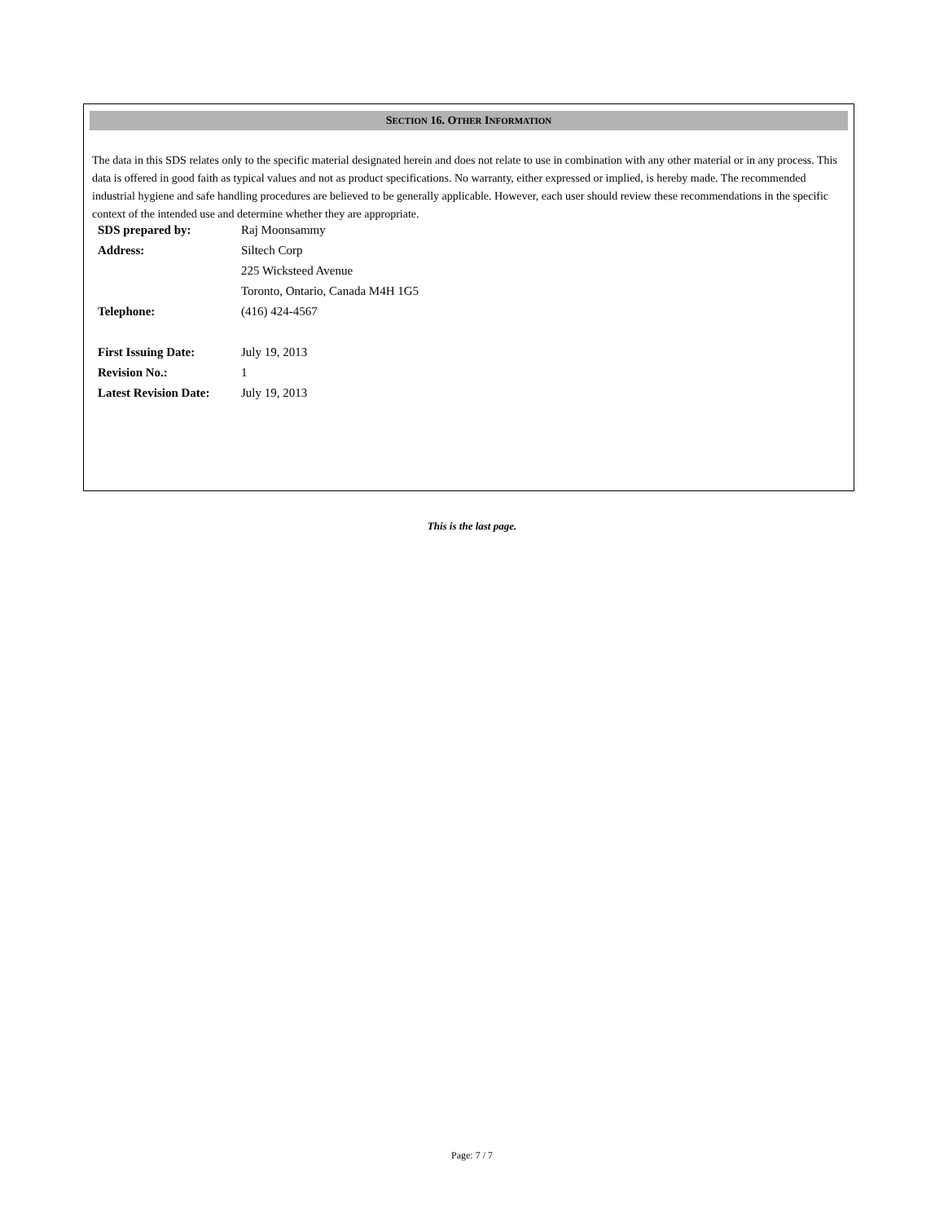SECTION 16. OTHER INFORMATION
The data in this SDS relates only to the specific material designated herein and does not relate to use in combination with any other material or in any process. This data is offered in good faith as typical values and not as product specifications. No warranty, either expressed or implied, is hereby made. The recommended industrial hygiene and safe handling procedures are believed to be generally applicable. However, each user should review these recommendations in the specific context of the intended use and determine whether they are appropriate.
| SDS prepared by: | Raj Moonsammy |
| Address: | Siltech Corp |
| | 225 Wicksteed Avenue |
| | Toronto, Ontario, Canada M4H 1G5 |
| Telephone: | (416) 424-4567 |
| First Issuing Date: | July 19, 2013 |
| Revision No.: | 1 |
| Latest Revision Date: | July 19, 2013 |
This is the last page.
Page: 7 / 7